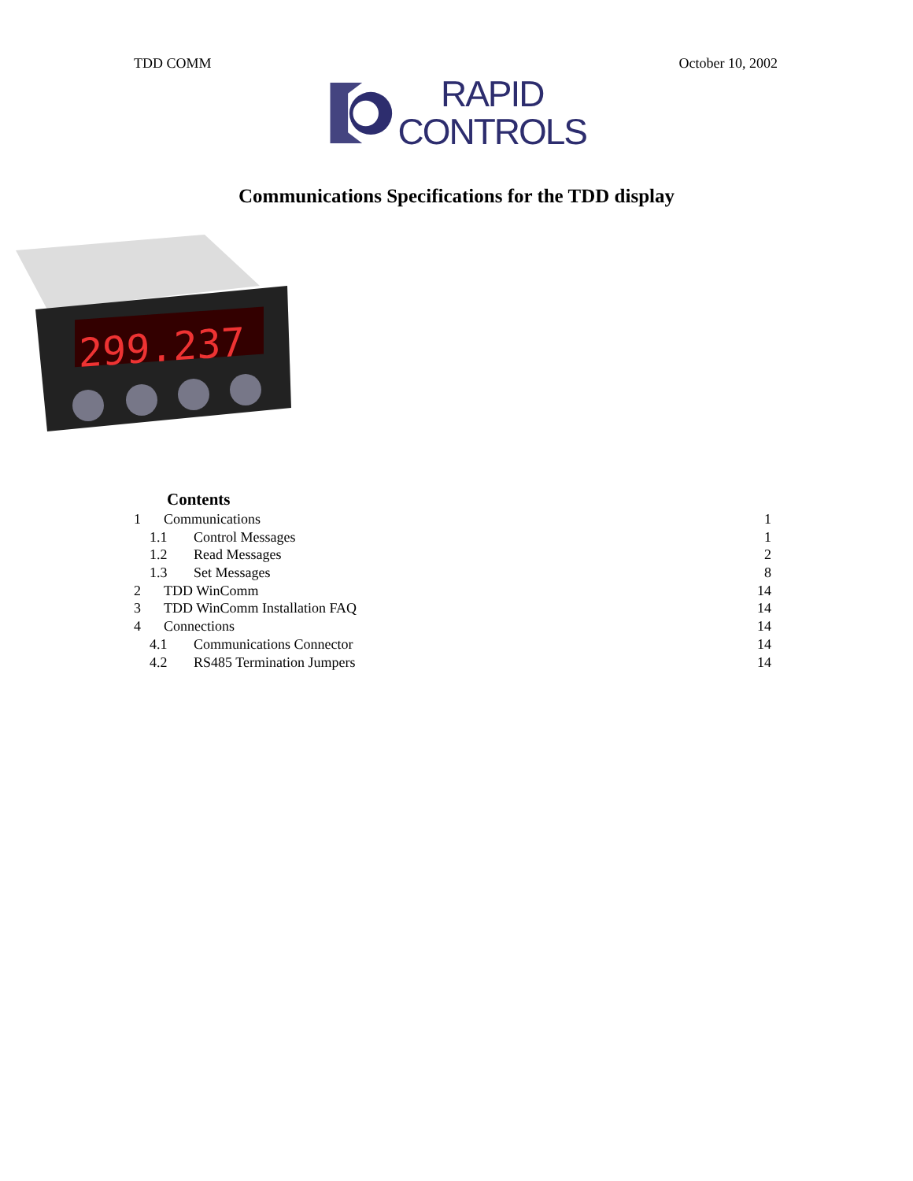TDD COMM October 10, 2002
RAPID
CONTROLS
Communications Specifications for the TDD display
299.237
Contents
1 Communications 1
1.1 Control Messages 1
1.2 Read Messages 2
1.3 Set Messages 8
2 TDD WinComm 14
3 TDD WinComm Installation FAQ 14
4 Connections 14
4.1 Communications Connector 14
4.2 RS485 Termination Jumpers 14